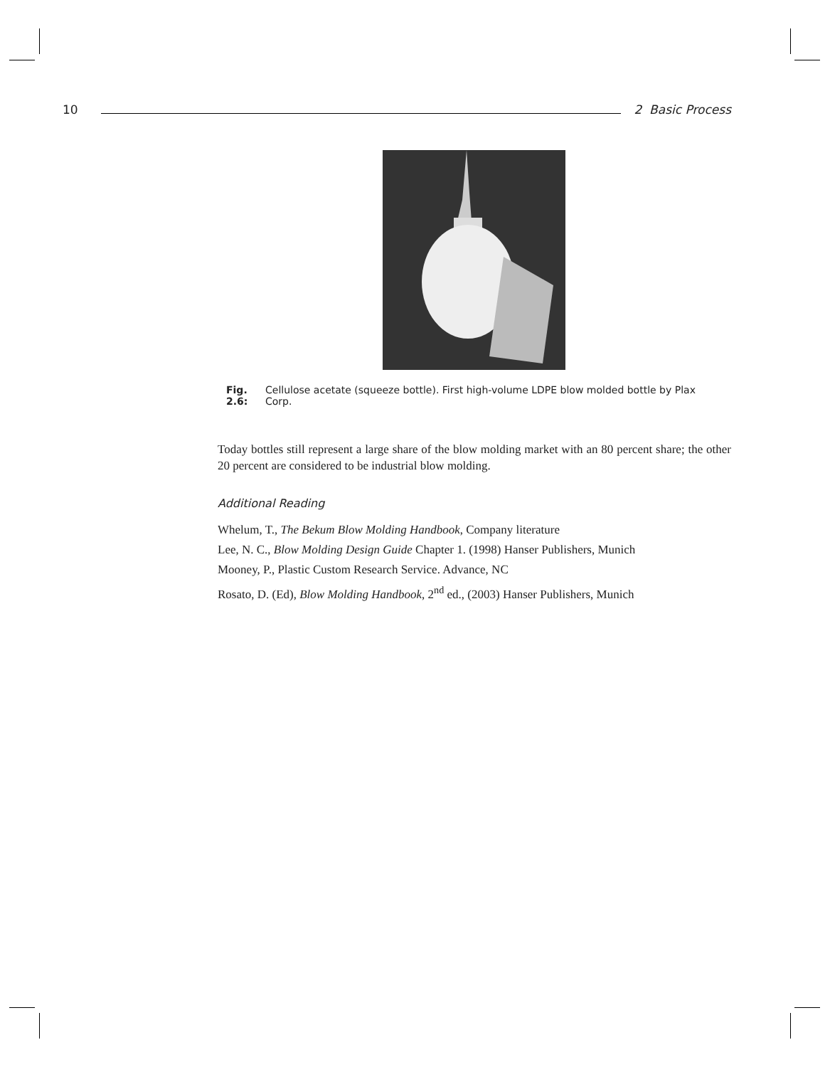10 2 Basic Process
Fig. 2.6: Cellulose acetate (squeeze bottle). First high-volume LDPE blow molded bottle by Plax Corp.
Today bottles still represent a large share of the blow molding market with an 80 percent share; the other 20 percent are considered to be industrial blow molding.
Additional Reading
Whelum, T., The Bekum Blow Molding Handbook, Company literature
Lee, N. C., Blow Molding Design Guide Chapter 1. (1998) Hanser Publishers, Munich
Mooney, P., Plastic Custom Research Service. Advance, NC
Rosato, D. (Ed), Blow Molding Handbook, 2<sup>nd</sup> ed., (2003) Hanser Publishers, Munich